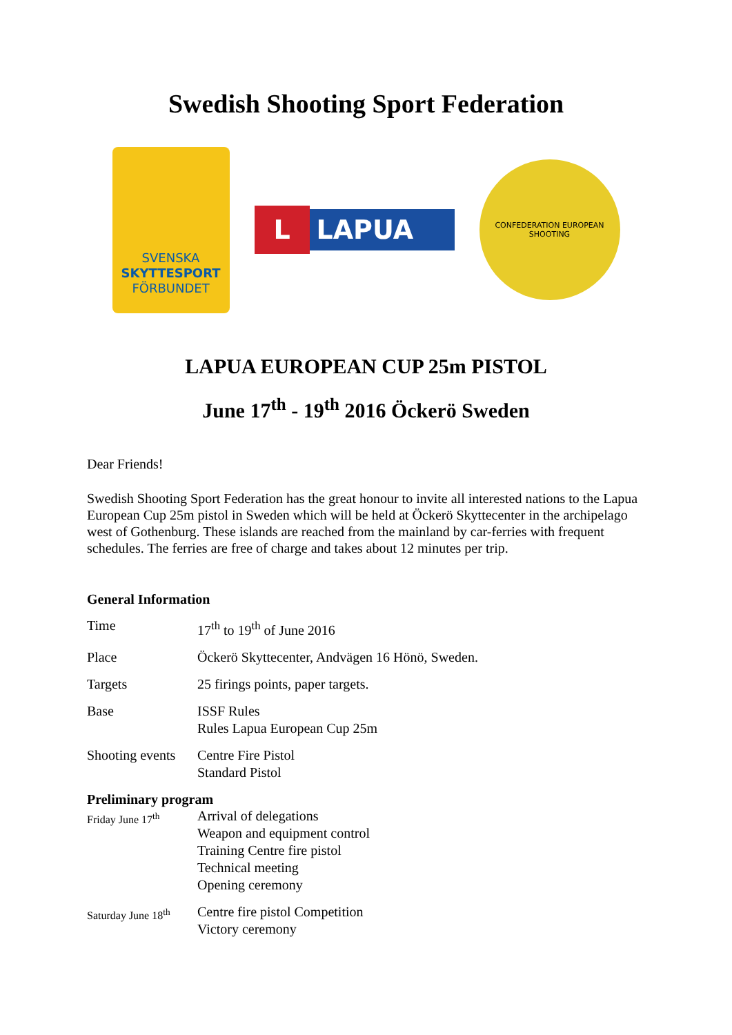Swedish Shooting Sport Federation
SVENSKA
SKYTTESPORT
FÖRBUNDET
L LAPUA
CONFEDERATION EUROPEAN SHOOTING
LAPUA EUROPEAN CUP 25m PISTOL
June 17<sup>th</sup> - 19<sup>th</sup> 2016 Öckerö Sweden
Dear Friends!
Swedish Shooting Sport Federation has the great honour to invite all interested nations to the Lapua European Cup 25m pistol in Sweden which will be held at Öckerö Skyttecenter in the archipelago west of Gothenburg. These islands are reached from the mainland by car-ferries with frequent schedules. The ferries are free of charge and takes about 12 minutes per trip.
General Information
| Time | 17<sup>th</sup> to 19<sup>th</sup> of June 2016 |
| Place | Öckerö Skyttecenter, Andvägen 16 Hönö, Sweden. |
| Targets | 25 firings points, paper targets. |
| Base | ISSF Rules Rules Lapua European Cup 25m |
| Shooting events | Centre Fire Pistol Standard Pistol |
Preliminary program
| Friday June 17<sup>th</sup> | Arrival of delegations Weapon and equipment control Training Centre fire pistol Technical meeting Opening ceremony |
| Saturday June 18<sup>th</sup> | Centre fire pistol Competition Victory ceremony |